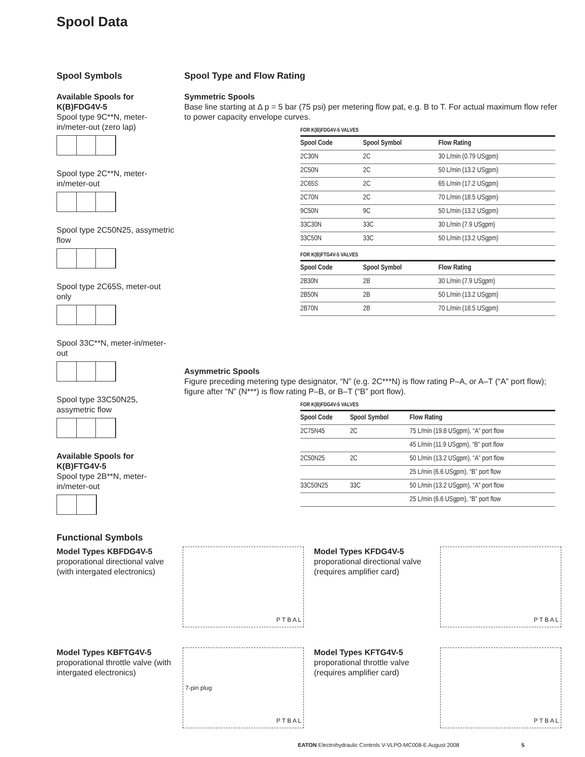Spool Data
Spool Symbols
Available Spools for K(B)FDG4V-5
Spool type 9C**N, meter-in/meter-out (zero lap)
Spool type 2C**N, meter-in/meter-out
Spool type 2C50N25, assymetric flow
Spool type 2C65S, meter-out only
Spool 33C**N, meter-in/meter-out
Spool type 33C50N25, assymetric flow
Available Spools for K(B)FTG4V-5
Spool type 2B**N, meter-in/meter-out
Spool Type and Flow Rating
Symmetric Spools
Base line starting at Δ p = 5 bar (75 psi) per metering flow pat, e.g. B to T. For actual maximum flow refer to power capacity envelope curves.
FOR K(B)FDG4V-5 VALVES
| Spool Code | Spool Symbol | Flow Rating |
| --- | --- | --- |
| 2C30N | 2C | 30 L/min (0.79 USgpm) |
| 2C50N | 2C | 50 L/min (13.2 USgpm) |
| 2C65S | 2C | 65 L/min (17.2 USgpm) |
| 2C70N | 2C | 70 L/min (18.5 USgpm) |
| 9C50N | 9C | 50 L/min (13.2 USgpm) |
| 33C30N | 33C | 30 L/min (7.9 USgpm) |
| 33C50N | 33C | 50 L/min (13.2 USgpm) |
FOR K(B)FTG4V-5 VALVES
| Spool Code | Spool Symbol | Flow Rating |
| --- | --- | --- |
| 2B30N | 2B | 30 L/min (7.9 USgpm) |
| 2B50N | 2B | 50 L/min (13.2 USgpm) |
| 2B70N | 2B | 70 L/min (18.5 USgpm) |
Asymmetric Spools
Figure preceding metering type designator, “N” (e.g. 2C***N) is flow rating P–A, or A–T (“A” port flow); figure after “N” (N***) is flow rating P–B, or B–T (“B” port flow).
FOR K(B)FDG4V-5 VALVES
| Spool Code | Spool Symbol | Flow Rating |
| --- | --- | --- |
| 2C75N45 | 2C | 75 L/min (19.8 USgpm), “A” port flow |
| | | 45 L/min (11.9 USgpm), “B” port flow |
| 2C50N25 | 2C | 50 L/min (13.2 USgpm), “A” port flow |
| | | 25 L/min (6.6 USgpm), “B” port flow |
| 33C50N25 | 33C | 50 L/min (13.2 USgpm), “A” port flow |
| | | 25 L/min (6.6 USgpm), “B” port flow |
Functional Symbols
Model Types KBFDG4V-5
proporational directional valve (with intergated electronics)
P T B A L
Model Types KFDG4V-5
proporational directional valve (requires amplifier card)
P T B A L
Model Types KBFTG4V-5
proporational throttle valve (with intergated electronics)
7-pin plug P T B A L
Model Types KFTG4V-5
proporational throttle valve (requires amplifier card)
P T B A L
EATON Electrohydraulic Controls V-VLPO-MC008-E August 2008 5